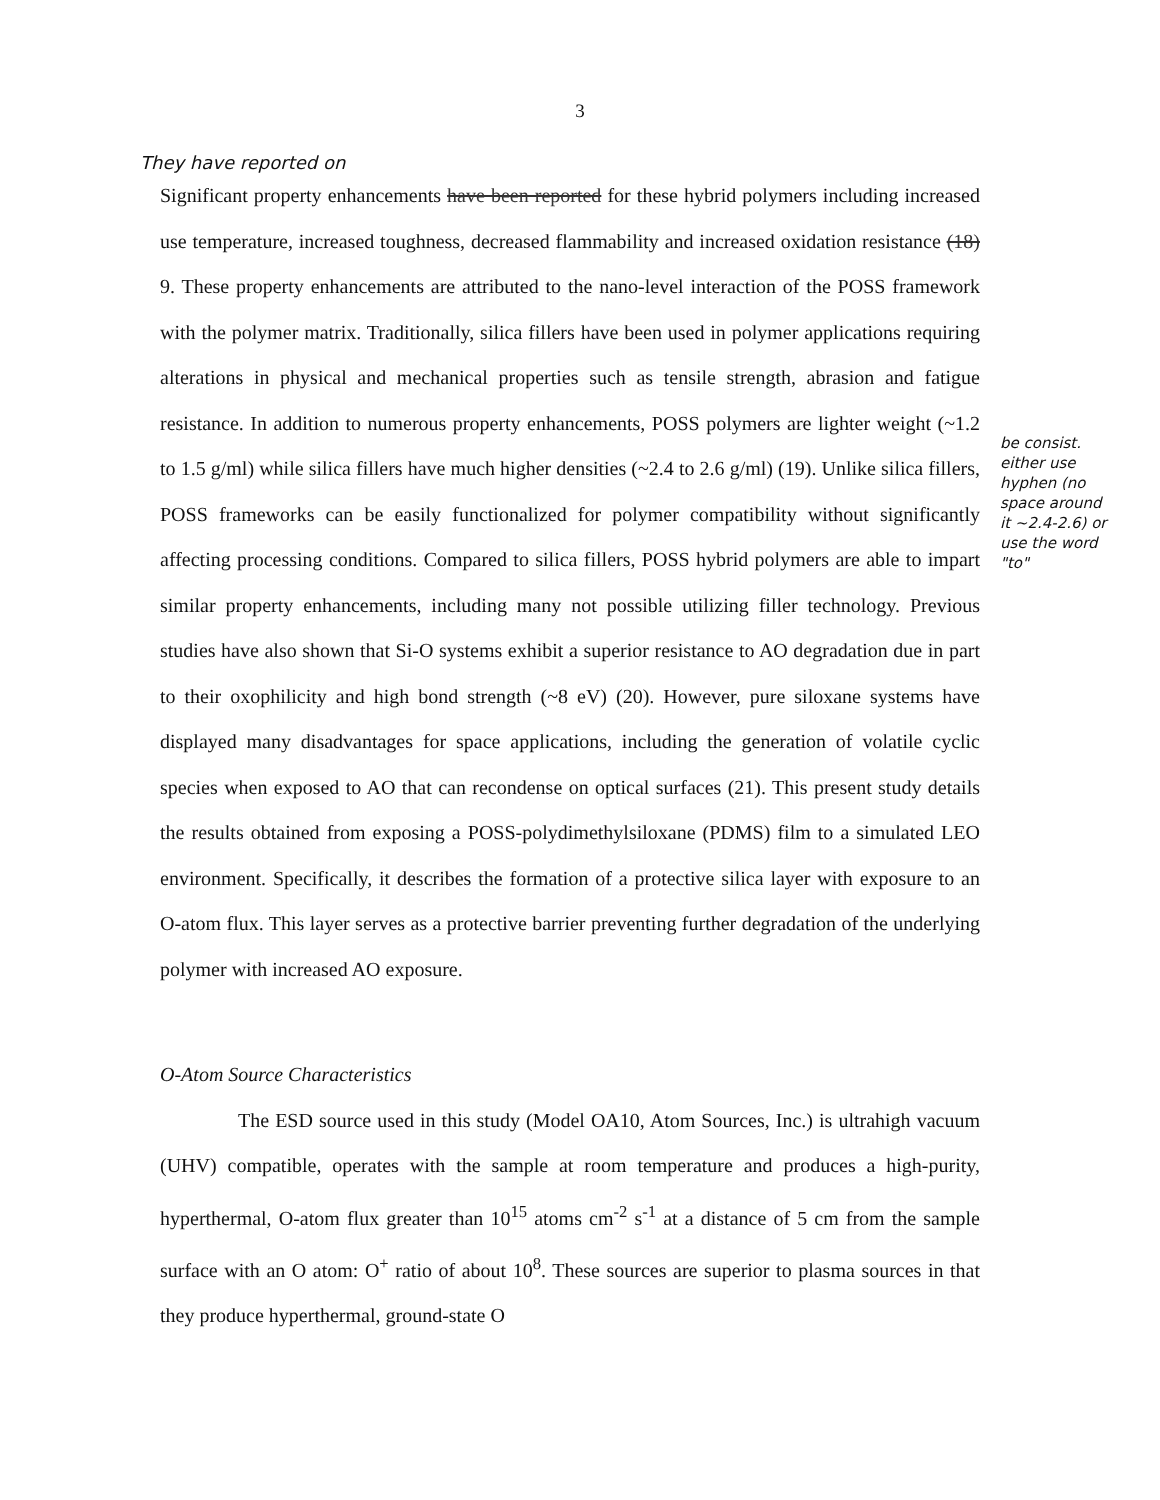3
They have reported on
Significant property enhancements have been reported for these hybrid polymers including increased use temperature, increased toughness, decreased flammability and increased oxidation resistance (18) 9. These property enhancements are attributed to the nano-level interaction of the POSS framework with the polymer matrix. Traditionally, silica fillers have been used in polymer applications requiring alterations in physical and mechanical properties such as tensile strength, abrasion and fatigue resistance. In addition to numerous property enhancements, POSS polymers are lighter weight (~1.2 to 1.5 g/ml) while silica fillers have much higher densities (~2.4 to 2.6 g/ml) (19). Unlike silica fillers, POSS frameworks can be easily functionalized for polymer compatibility without significantly affecting processing conditions. Compared to silica fillers, POSS hybrid polymers are able to impart similar property enhancements, including many not possible utilizing filler technology. Previous studies have also shown that Si-O systems exhibit a superior resistance to AO degradation due in part to their oxophilicity and high bond strength (~8 eV) (20). However, pure siloxane systems have displayed many disadvantages for space applications, including the generation of volatile cyclic species when exposed to AO that can recondense on optical surfaces (21). This present study details the results obtained from exposing a POSS-polydimethylsiloxane (PDMS) film to a simulated LEO environment. Specifically, it describes the formation of a protective silica layer with exposure to an O-atom flux. This layer serves as a protective barrier preventing further degradation of the underlying polymer with increased AO exposure.
O-Atom Source Characteristics
The ESD source used in this study (Model OA10, Atom Sources, Inc.) is ultrahigh vacuum (UHV) compatible, operates with the sample at room temperature and produces a high-purity, hyperthermal, O-atom flux greater than 10<sup>15</sup> atoms cm<sup>-2</sup> s<sup>-1</sup> at a distance of 5 cm from the sample surface with an O atom: O<sup>+</sup> ratio of about 10<sup>8</sup>. These sources are superior to plasma sources in that they produce hyperthermal, ground-state O
be consist. either use hyphen (no space around it ~2.4-2.6) or use the word "to"